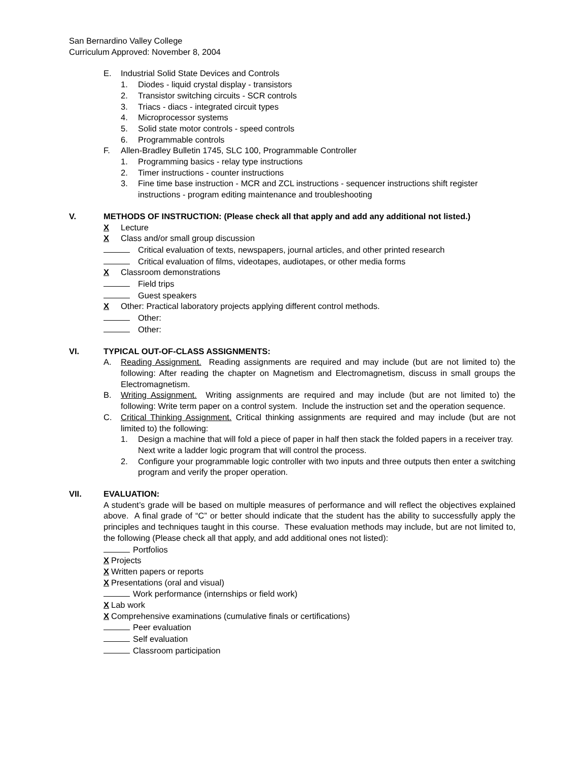San Bernardino Valley College
Curriculum Approved: November 8, 2004
E. Industrial Solid State Devices and Controls
1. Diodes - liquid crystal display - transistors
2. Transistor switching circuits - SCR controls
3. Triacs - diacs - integrated circuit types
4. Microprocessor systems
5. Solid state motor controls - speed controls
6. Programmable controls
F. Allen-Bradley Bulletin 1745, SLC 100, Programmable Controller
1. Programming basics - relay type instructions
2. Timer instructions - counter instructions
3. Fine time base instruction - MCR and ZCL instructions - sequencer instructions shift register instructions - program editing maintenance and troubleshooting
V. METHODS OF INSTRUCTION: (Please check all that apply and add any additional not listed.)
X Lecture
X Class and/or small group discussion
Critical evaluation of texts, newspapers, journal articles, and other printed research
Critical evaluation of films, videotapes, audiotapes, or other media forms
X Classroom demonstrations
Field trips
Guest speakers
X Other: Practical laboratory projects applying different control methods.
Other:
Other:
VI. TYPICAL OUT-OF-CLASS ASSIGNMENTS:
A. Reading Assignment. Reading assignments are required and may include (but are not limited to) the following: After reading the chapter on Magnetism and Electromagnetism, discuss in small groups the Electromagnetism.
B. Writing Assignment. Writing assignments are required and may include (but are not limited to) the following: Write term paper on a control system. Include the instruction set and the operation sequence.
C. Critical Thinking Assignment. Critical thinking assignments are required and may include (but are not limited to) the following:
1. Design a machine that will fold a piece of paper in half then stack the folded papers in a receiver tray. Next write a ladder logic program that will control the process.
2. Configure your programmable logic controller with two inputs and three outputs then enter a switching program and verify the proper operation.
VII. EVALUATION:
A student’s grade will be based on multiple measures of performance and will reflect the objectives explained above. A final grade of “C” or better should indicate that the student has the ability to successfully apply the principles and techniques taught in this course. These evaluation methods may include, but are not limited to, the following (Please check all that apply, and add additional ones not listed):
Portfolios
X Projects
X Written papers or reports
X Presentations (oral and visual)
Work performance (internships or field work)
X Lab work
X Comprehensive examinations (cumulative finals or certifications)
Peer evaluation
Self evaluation
Classroom participation